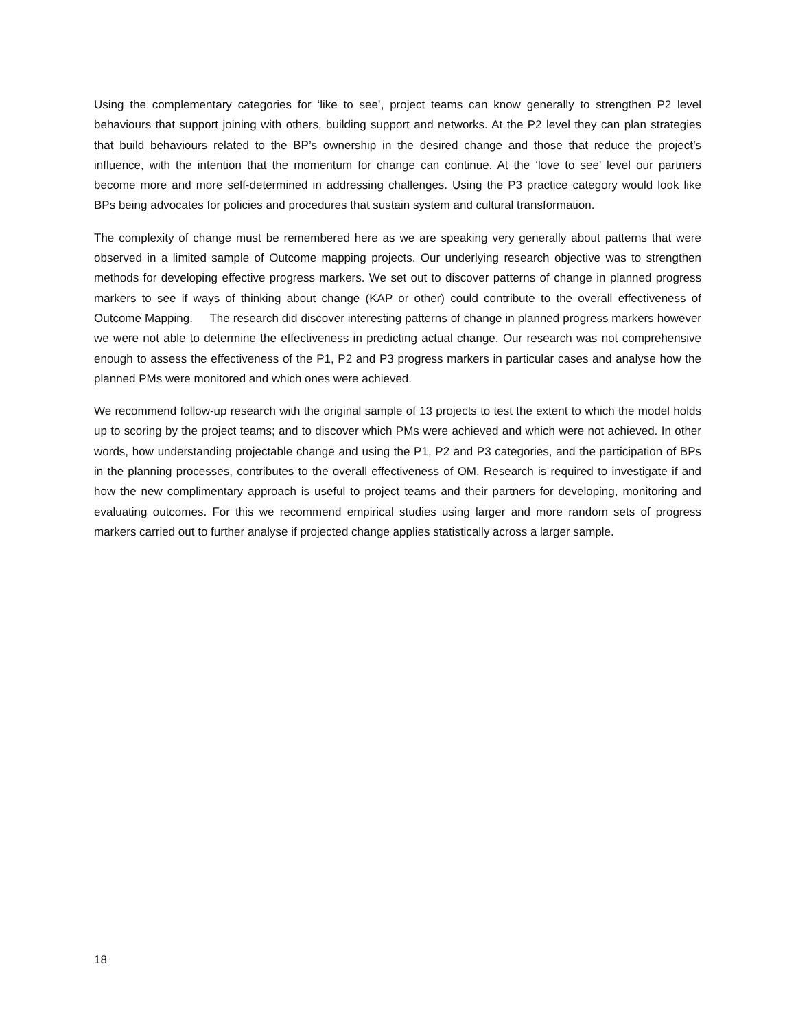Using the complementary categories for ‘like to see’, project teams can know generally to strengthen P2 level behaviours that support joining with others, building support and networks. At the P2 level they can plan strategies that build behaviours related to the BP’s ownership in the desired change and those that reduce the project’s influence, with the intention that the momentum for change can continue. At the ‘love to see’ level our partners become more and more self-determined in addressing challenges. Using the P3 practice category would look like BPs being advocates for policies and procedures that sustain system and cultural transformation.
The complexity of change must be remembered here as we are speaking very generally about patterns that were observed in a limited sample of Outcome mapping projects. Our underlying research objective was to strengthen methods for developing effective progress markers. We set out to discover patterns of change in planned progress markers to see if ways of thinking about change (KAP or other) could contribute to the overall effectiveness of Outcome Mapping. The research did discover interesting patterns of change in planned progress markers however we were not able to determine the effectiveness in predicting actual change. Our research was not comprehensive enough to assess the effectiveness of the P1, P2 and P3 progress markers in particular cases and analyse how the planned PMs were monitored and which ones were achieved.
We recommend follow-up research with the original sample of 13 projects to test the extent to which the model holds up to scoring by the project teams; and to discover which PMs were achieved and which were not achieved. In other words, how understanding projectable change and using the P1, P2 and P3 categories, and the participation of BPs in the planning processes, contributes to the overall effectiveness of OM. Research is required to investigate if and how the new complimentary approach is useful to project teams and their partners for developing, monitoring and evaluating outcomes. For this we recommend empirical studies using larger and more random sets of progress markers carried out to further analyse if projected change applies statistically across a larger sample.
18